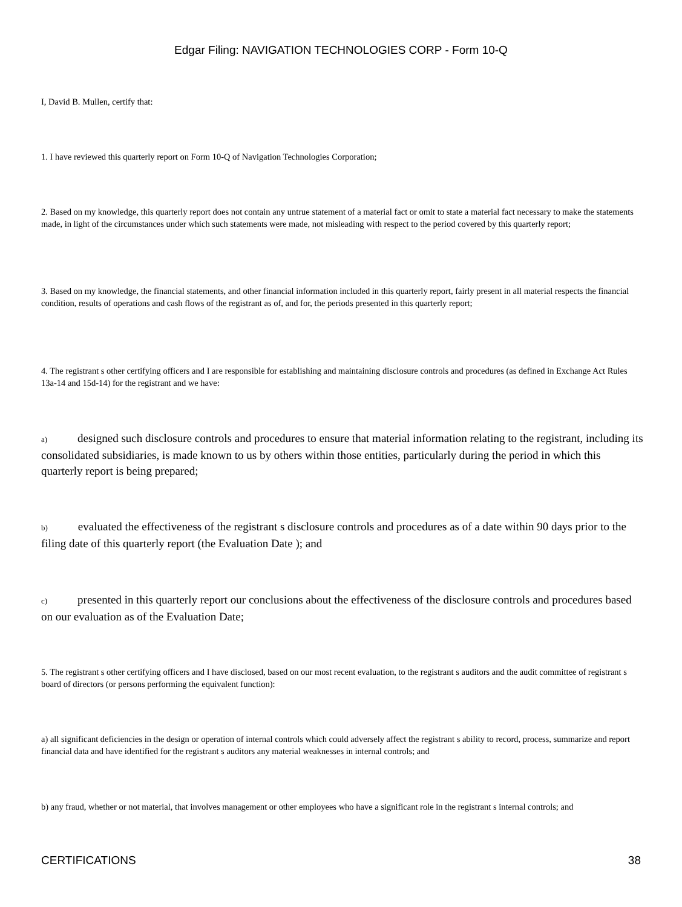Edgar Filing: NAVIGATION TECHNOLOGIES CORP - Form 10-Q
I, David B. Mullen, certify that:
1. I have reviewed this quarterly report on Form 10-Q of Navigation Technologies Corporation;
2. Based on my knowledge, this quarterly report does not contain any untrue statement of a material fact or omit to state a material fact necessary to make the statements made, in light of the circumstances under which such statements were made, not misleading with respect to the period covered by this quarterly report;
3. Based on my knowledge, the financial statements, and other financial information included in this quarterly report, fairly present in all material respects the financial condition, results of operations and cash flows of the registrant as of, and for, the periods presented in this quarterly report;
4. The registrant s other certifying officers and I are responsible for establishing and maintaining disclosure controls and procedures (as defined in Exchange Act Rules 13a-14 and 15d-14) for the registrant and we have:
a) designed such disclosure controls and procedures to ensure that material information relating to the registrant, including its consolidated subsidiaries, is made known to us by others within those entities, particularly during the period in which this quarterly report is being prepared;
b) evaluated the effectiveness of the registrant s disclosure controls and procedures as of a date within 90 days prior to the filing date of this quarterly report (the Evaluation Date ); and
c) presented in this quarterly report our conclusions about the effectiveness of the disclosure controls and procedures based on our evaluation as of the Evaluation Date;
5. The registrant s other certifying officers and I have disclosed, based on our most recent evaluation, to the registrant s auditors and the audit committee of registrant s board of directors (or persons performing the equivalent function):
a) all significant deficiencies in the design or operation of internal controls which could adversely affect the registrant s ability to record, process, summarize and report financial data and have identified for the registrant s auditors any material weaknesses in internal controls; and
b) any fraud, whether or not material, that involves management or other employees who have a significant role in the registrant s internal controls; and
CERTIFICATIONS 38